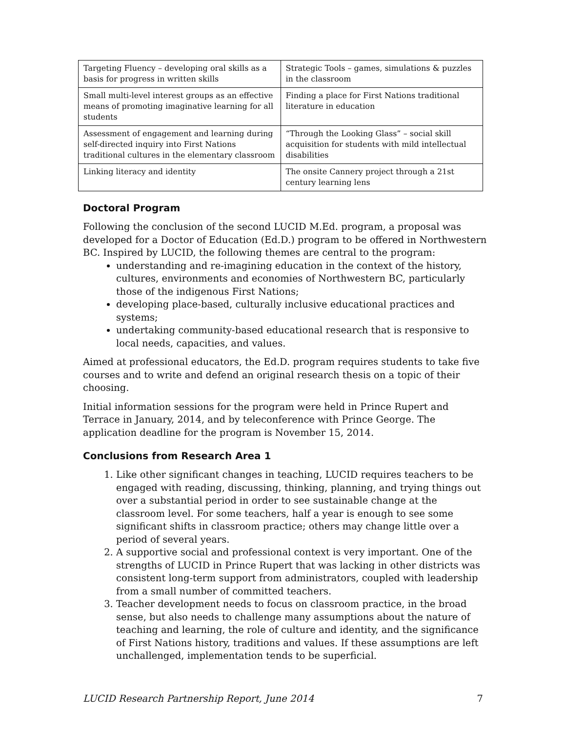| Targeting Fluency – developing oral skills as a basis for progress in written skills | Strategic Tools – games, simulations & puzzles in the classroom |
| Small multi-level interest groups as an effective means of promoting imaginative learning for all students | Finding a place for First Nations traditional literature in education |
| Assessment of engagement and learning during self-directed inquiry into First Nations traditional cultures in the elementary classroom | “Through the Looking Glass” – social skill acquisition for students with mild intellectual disabilities |
| Linking literacy and identity | The onsite Cannery project through a 21st century learning lens |
Doctoral Program
Following the conclusion of the second LUCID M.Ed. program, a proposal was developed for a Doctor of Education (Ed.D.) program to be offered in Northwestern BC. Inspired by LUCID, the following themes are central to the program:
understanding and re-imagining education in the context of the history, cultures, environments and economies of Northwestern BC, particularly those of the indigenous First Nations;
developing place-based, culturally inclusive educational practices and systems;
undertaking community-based educational research that is responsive to local needs, capacities, and values.
Aimed at professional educators, the Ed.D. program requires students to take five courses and to write and defend an original research thesis on a topic of their choosing.
Initial information sessions for the program were held in Prince Rupert and Terrace in January, 2014, and by teleconference with Prince George. The application deadline for the program is November 15, 2014.
Conclusions from Research Area 1
1. Like other significant changes in teaching, LUCID requires teachers to be engaged with reading, discussing, thinking, planning, and trying things out over a substantial period in order to see sustainable change at the classroom level. For some teachers, half a year is enough to see some significant shifts in classroom practice; others may change little over a period of several years.
2. A supportive social and professional context is very important. One of the strengths of LUCID in Prince Rupert that was lacking in other districts was consistent long-term support from administrators, coupled with leadership from a small number of committed teachers.
3. Teacher development needs to focus on classroom practice, in the broad sense, but also needs to challenge many assumptions about the nature of teaching and learning, the role of culture and identity, and the significance of First Nations history, traditions and values. If these assumptions are left unchallenged, implementation tends to be superficial.
LUCID Research Partnership Report, June 2014 7